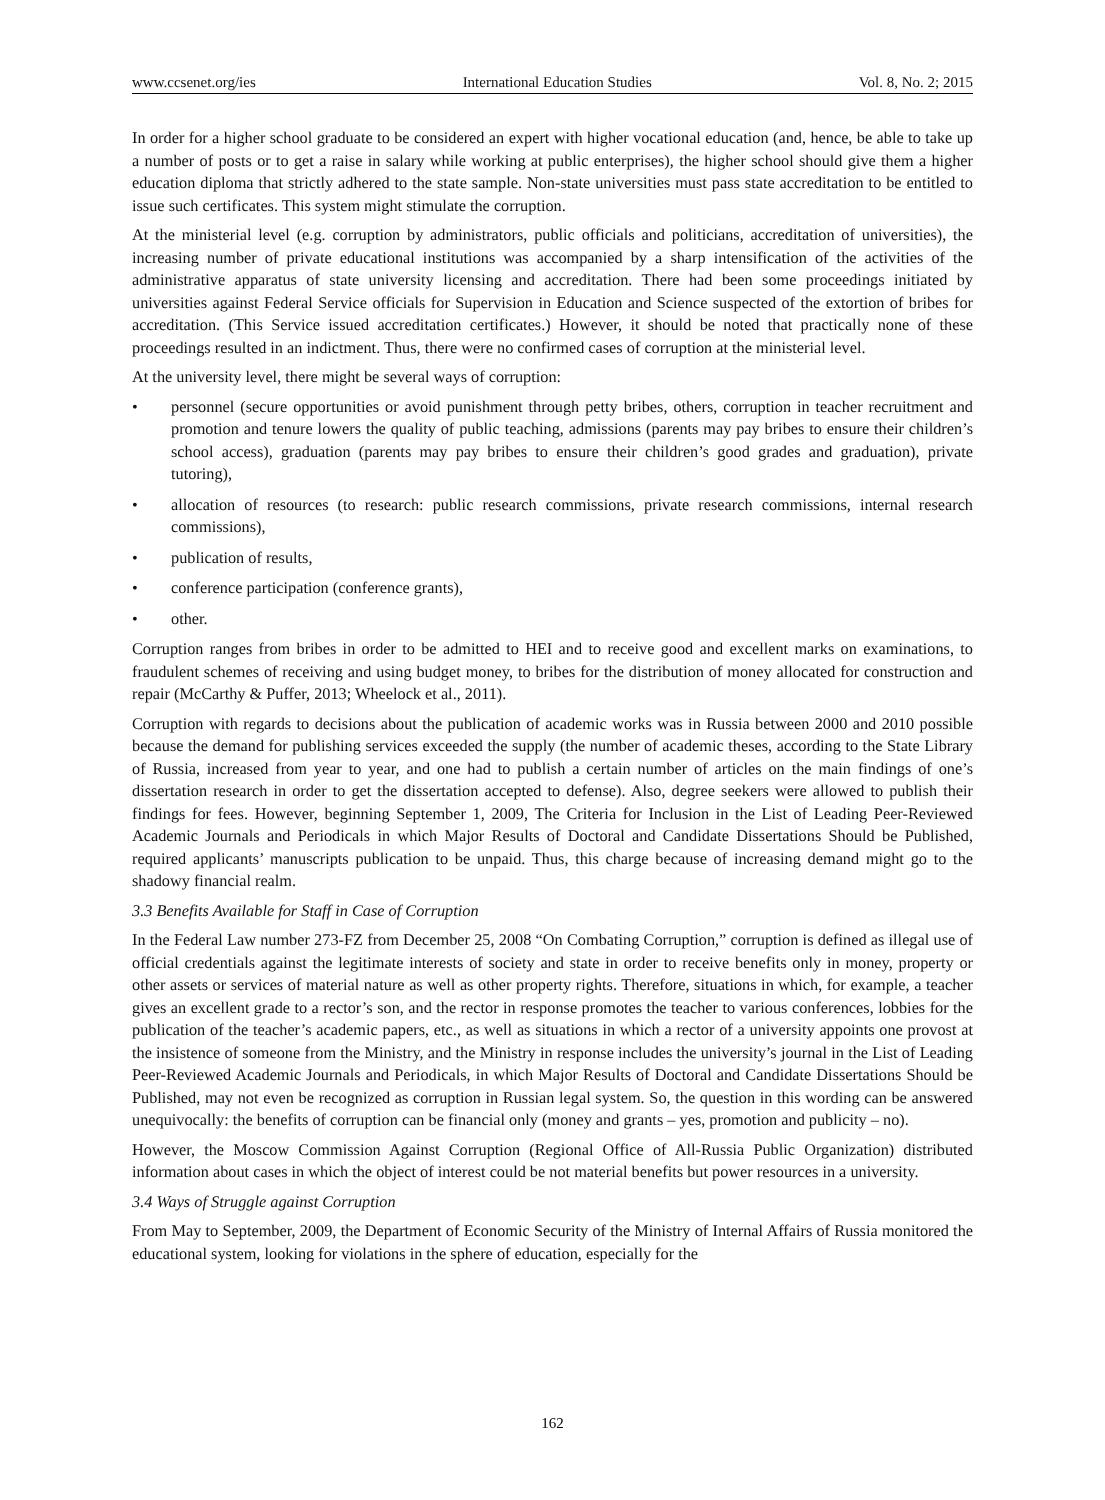www.ccsenet.org/ies International Education Studies Vol. 8, No. 2; 2015
In order for a higher school graduate to be considered an expert with higher vocational education (and, hence, be able to take up a number of posts or to get a raise in salary while working at public enterprises), the higher school should give them a higher education diploma that strictly adhered to the state sample. Non-state universities must pass state accreditation to be entitled to issue such certificates. This system might stimulate the corruption.
At the ministerial level (e.g. corruption by administrators, public officials and politicians, accreditation of universities), the increasing number of private educational institutions was accompanied by a sharp intensification of the activities of the administrative apparatus of state university licensing and accreditation. There had been some proceedings initiated by universities against Federal Service officials for Supervision in Education and Science suspected of the extortion of bribes for accreditation. (This Service issued accreditation certificates.) However, it should be noted that practically none of these proceedings resulted in an indictment. Thus, there were no confirmed cases of corruption at the ministerial level.
At the university level, there might be several ways of corruption:
• personnel (secure opportunities or avoid punishment through petty bribes, others, corruption in teacher recruitment and promotion and tenure lowers the quality of public teaching, admissions (parents may pay bribes to ensure their children’s school access), graduation (parents may pay bribes to ensure their children’s good grades and graduation), private tutoring),
• allocation of resources (to research: public research commissions, private research commissions, internal research commissions),
• publication of results,
• conference participation (conference grants),
• other.
Corruption ranges from bribes in order to be admitted to HEI and to receive good and excellent marks on examinations, to fraudulent schemes of receiving and using budget money, to bribes for the distribution of money allocated for construction and repair (McCarthy & Puffer, 2013; Wheelock et al., 2011).
Corruption with regards to decisions about the publication of academic works was in Russia between 2000 and 2010 possible because the demand for publishing services exceeded the supply (the number of academic theses, according to the State Library of Russia, increased from year to year, and one had to publish a certain number of articles on the main findings of one’s dissertation research in order to get the dissertation accepted to defense). Also, degree seekers were allowed to publish their findings for fees. However, beginning September 1, 2009, The Criteria for Inclusion in the List of Leading Peer-Reviewed Academic Journals and Periodicals in which Major Results of Doctoral and Candidate Dissertations Should be Published, required applicants’ manuscripts publication to be unpaid. Thus, this charge because of increasing demand might go to the shadowy financial realm.
3.3 Benefits Available for Staff in Case of Corruption
In the Federal Law number 273-FZ from December 25, 2008 “On Combating Corruption,” corruption is defined as illegal use of official credentials against the legitimate interests of society and state in order to receive benefits only in money, property or other assets or services of material nature as well as other property rights. Therefore, situations in which, for example, a teacher gives an excellent grade to a rector’s son, and the rector in response promotes the teacher to various conferences, lobbies for the publication of the teacher’s academic papers, etc., as well as situations in which a rector of a university appoints one provost at the insistence of someone from the Ministry, and the Ministry in response includes the university’s journal in the List of Leading Peer-Reviewed Academic Journals and Periodicals, in which Major Results of Doctoral and Candidate Dissertations Should be Published, may not even be recognized as corruption in Russian legal system. So, the question in this wording can be answered unequivocally: the benefits of corruption can be financial only (money and grants – yes, promotion and publicity – no).
However, the Moscow Commission Against Corruption (Regional Office of All-Russia Public Organization) distributed information about cases in which the object of interest could be not material benefits but power resources in a university.
3.4 Ways of Struggle against Corruption
From May to September, 2009, the Department of Economic Security of the Ministry of Internal Affairs of Russia monitored the educational system, looking for violations in the sphere of education, especially for the
162